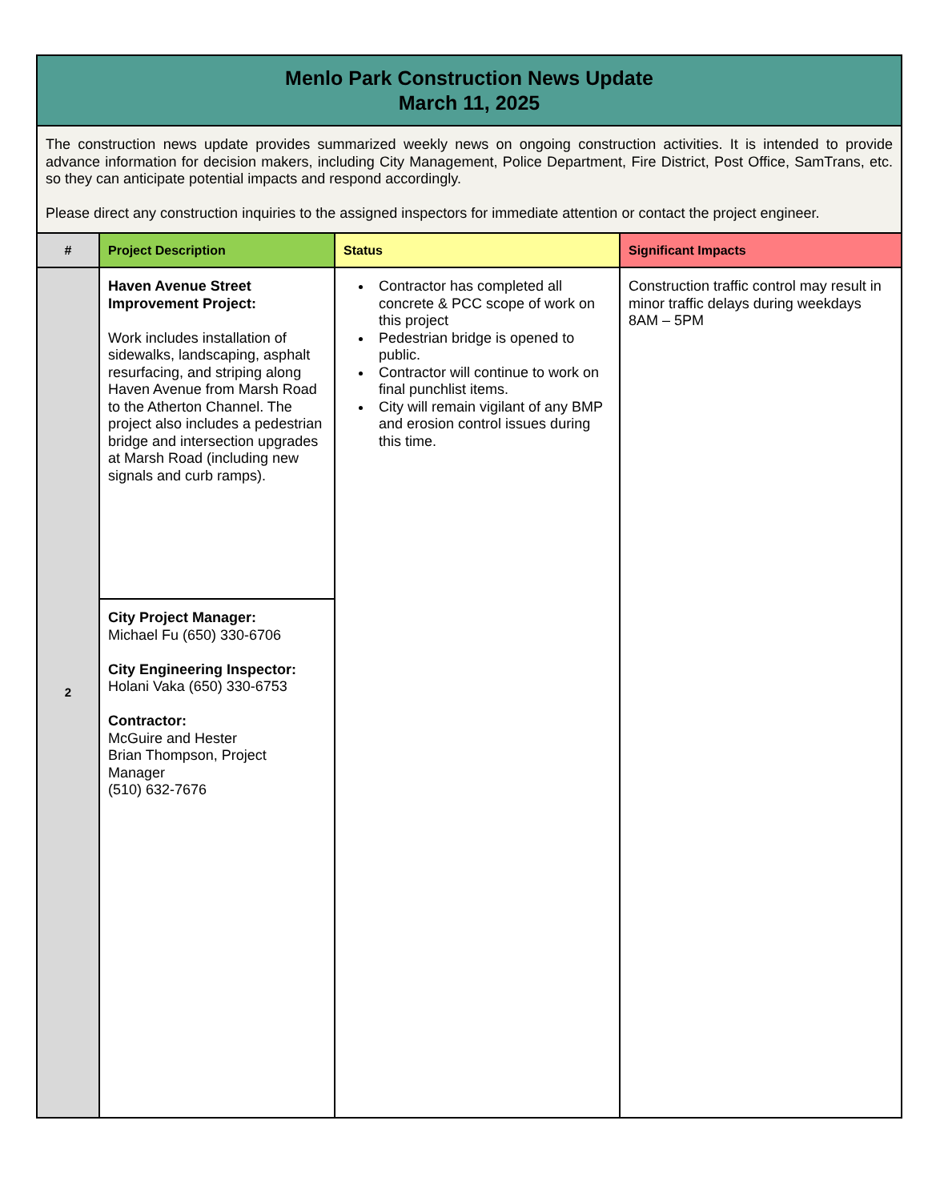| Menlo Park Construction News Update March 11, 2025 | | | |
| The construction news update provides summarized weekly news on ongoing construction activities. It is intended to provide advance information for decision makers, including City Management, Police Department, Fire District, Post Office, SamTrans, etc. so they can anticipate potential impacts and respond accordingly. Please direct any construction inquiries to the assigned inspectors for immediate attention or contact the project engineer. | | | |
| # | Project Description | Status | Significant Impacts |
| 2 | Haven Avenue Street Improvement Project: Work includes installation of sidewalks, landscaping, asphalt resurfacing, and striping along Haven Avenue from Marsh Road to the Atherton Channel. The project also includes a pedestrian bridge and intersection upgrades at Marsh Road (including new signals and curb ramps). | Contractor has completed all concrete & PCC scope of work on this project Pedestrian bridge is opened to public. Contractor will continue to work on final punchlist items. City will remain vigilant of any BMP and erosion control issues during this time. | Construction traffic control may result in minor traffic delays during weekdays 8AM – 5PM |
| | City Project Manager: Michael Fu (650) 330-6706 City Engineering Inspector: Holani Vaka (650) 330-6753 Contractor: McGuire and Hester Brian Thompson, Project Manager (510) 632-7676 | | |